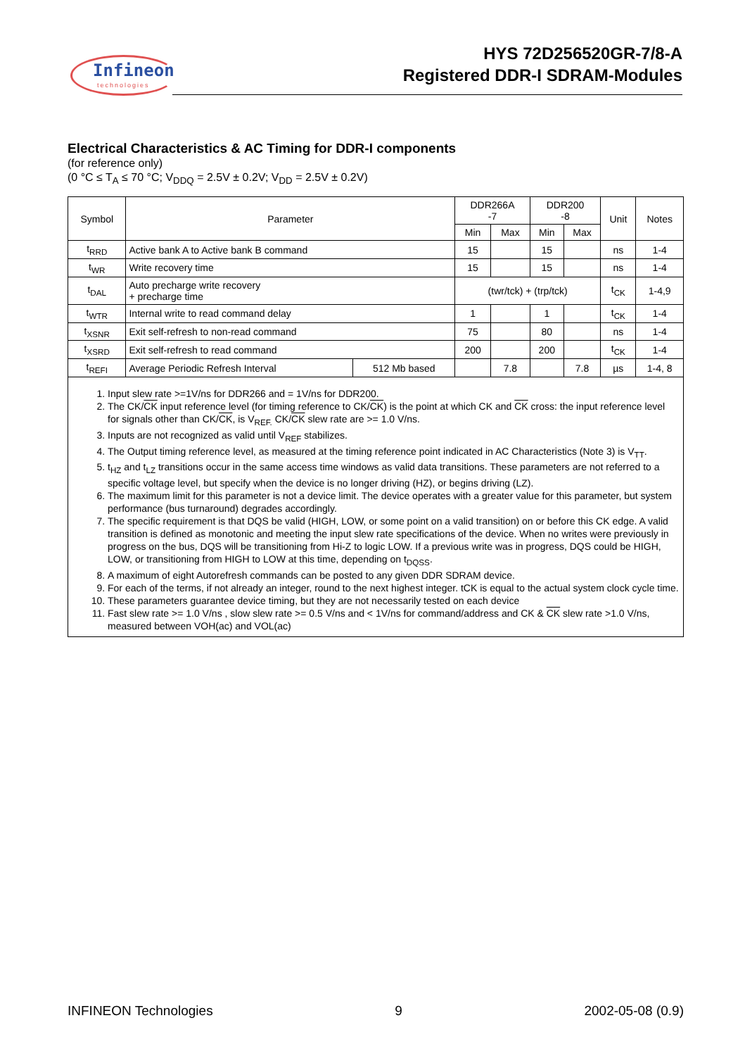Infineon
technologies
HYS 72D256520GR-7/8-A
Registered DDR-I SDRAM-Modules
Electrical Characteristics & AC Timing for DDR-I components
(for reference only)
(0 °C ≤ T<sub>A</sub> ≤ 70 °C; V<sub>DDQ</sub> = 2.5V ± 0.2V; V<sub>DD</sub> = 2.5V ± 0.2V)
| Symbol | Parameter | | DDR266A -7 | | DDR200 -8 | | Unit | Notes |
| --- | --- | --- | --- | --- | --- | --- | --- | --- |
| | | | Min | Max | Min | Max | | |
| t<sub>RRD</sub> | Active bank A to Active bank B command | | 15 | | 15 | | ns | 1-4 |
| t<sub>WR</sub> | Write recovery time | | 15 | | 15 | | ns | 1-4 |
| t<sub>DAL</sub> | Auto precharge write recovery + precharge time | | (twr/tck) + (trp/tck) | | | | t<sub>CK</sub> | 1-4,9 |
| t<sub>WTR</sub> | Internal write to read command delay | | 1 | | 1 | | t<sub>CK</sub> | 1-4 |
| t<sub>XSNR</sub> | Exit self-refresh to non-read command | | 75 | | 80 | | ns | 1-4 |
| t<sub>XSRD</sub> | Exit self-refresh to read command | | 200 | | 200 | | t<sub>CK</sub> | 1-4 |
| t<sub>REFI</sub> | Average Periodic Refresh Interval | 512 Mb based | | 7.8 | | 7.8 | µs | 1-4, 8 |
1. Input slew rate >=1V/ns for DDR266 and = 1V/ns for DDR200.
2. The CK/CK input reference level (for timing reference to CK/CK) is the point at which CK and CK cross: the input reference level for signals other than CK/CK, is V<sub>REF.</sub> CK/CK slew rate are >= 1.0 V/ns.
3. Inputs are not recognized as valid until V<sub>REF</sub> stabilizes.
4. The Output timing reference level, as measured at the timing reference point indicated in AC Characteristics (Note 3) is V<sub>TT</sub>.
5. t<sub>HZ</sub> and t<sub>LZ</sub> transitions occur in the same access time windows as valid data transitions. These parameters are not referred to a specific voltage level, but specify when the device is no longer driving (HZ), or begins driving (LZ).
6. The maximum limit for this parameter is not a device limit. The device operates with a greater value for this parameter, but system performance (bus turnaround) degrades accordingly.
7. The specific requirement is that DQS be valid (HIGH, LOW, or some point on a valid transition) on or before this CK edge. A valid transition is defined as monotonic and meeting the input slew rate specifications of the device. When no writes were previously in progress on the bus, DQS will be transitioning from Hi-Z to logic LOW. If a previous write was in progress, DQS could be HIGH, LOW, or transitioning from HIGH to LOW at this time, depending on t<sub>DQSS</sub>.
8. A maximum of eight Autorefresh commands can be posted to any given DDR SDRAM device.
9. For each of the terms, if not already an integer, round to the next highest integer. tCK is equal to the actual system clock cycle time.
10. These parameters guarantee device timing, but they are not necessarily tested on each device
11. Fast slew rate >= 1.0 V/ns , slow slew rate >= 0.5 V/ns and < 1V/ns for command/address and CK & CK slew rate >1.0 V/ns, measured between VOH(ac) and VOL(ac)
INFINEON Technologies 9 2002-05-08 (0.9)